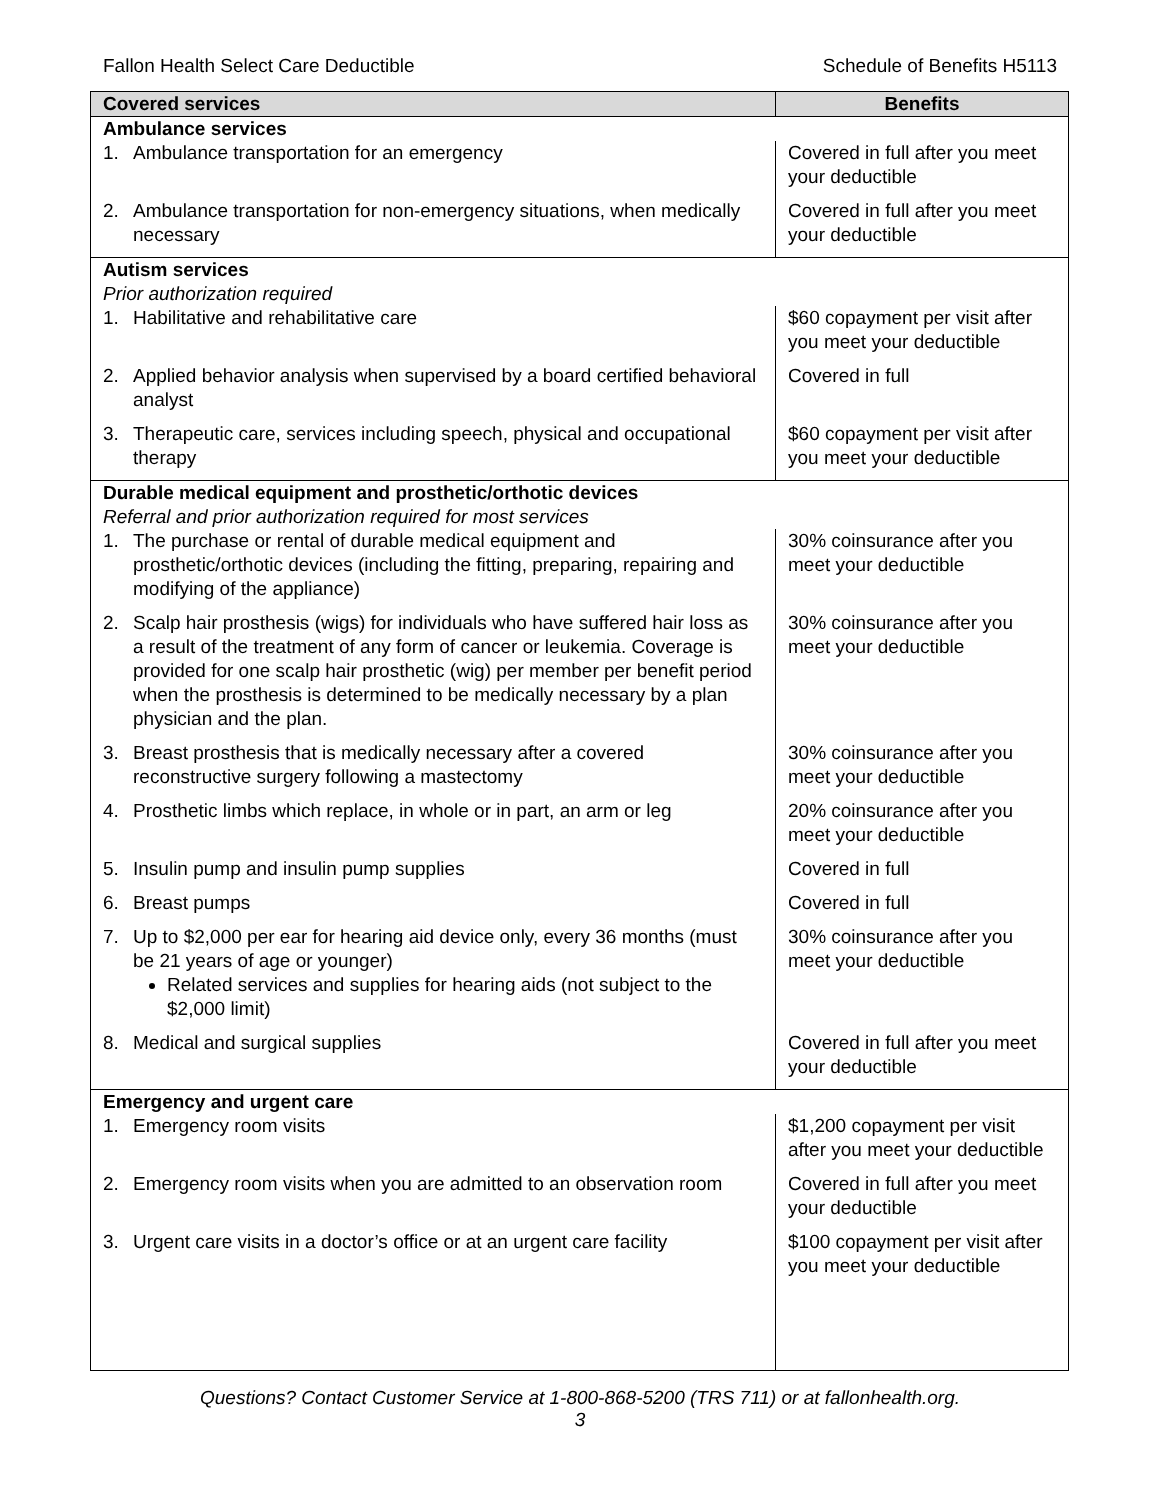Fallon Health Select Care Deductible Schedule of Benefits H5113
| Covered services | Benefits |
| --- | --- |
| Ambulance services | |
| 1. Ambulance transportation for an emergency | Covered in full after you meet your deductible |
| 2. Ambulance transportation for non-emergency situations, when medically necessary | Covered in full after you meet your deductible |
| Autism services Prior authorization required | |
| 1. Habilitative and rehabilitative care | $60 copayment per visit after you meet your deductible |
| 2. Applied behavior analysis when supervised by a board certified behavioral analyst | Covered in full |
| 3. Therapeutic care, services including speech, physical and occupational therapy | $60 copayment per visit after you meet your deductible |
| Durable medical equipment and prosthetic/orthotic devices Referral and prior authorization required for most services | |
| 1. The purchase or rental of durable medical equipment and prosthetic/orthotic devices (including the fitting, preparing, repairing and modifying of the appliance) | 30% coinsurance after you meet your deductible |
| 2. Scalp hair prosthesis (wigs) for individuals who have suffered hair loss as a result of the treatment of any form of cancer or leukemia. Coverage is provided for one scalp hair prosthetic (wig) per member per benefit period when the prosthesis is determined to be medically necessary by a plan physician and the plan. | 30% coinsurance after you meet your deductible |
| 3. Breast prosthesis that is medically necessary after a covered reconstructive surgery following a mastectomy | 30% coinsurance after you meet your deductible |
| 4. Prosthetic limbs which replace, in whole or in part, an arm or leg | 20% coinsurance after you meet your deductible |
| 5. Insulin pump and insulin pump supplies | Covered in full |
| 6. Breast pumps | Covered in full |
| 7. Up to $2,000 per ear for hearing aid device only, every 36 months (must be 21 years of age or younger) Related services and supplies for hearing aids (not subject to the $2,000 limit) | 30% coinsurance after you meet your deductible |
| 8. Medical and surgical supplies | Covered in full after you meet your deductible |
| Emergency and urgent care | |
| 1. Emergency room visits | $1,200 copayment per visit after you meet your deductible |
| 2. Emergency room visits when you are admitted to an observation room | Covered in full after you meet your deductible |
| 3. Urgent care visits in a doctor’s office or at an urgent care facility | $100 copayment per visit after you meet your deductible |
Questions? Contact Customer Service at 1-800-868-5200 (TRS 711) or at fallonhealth.org.
3